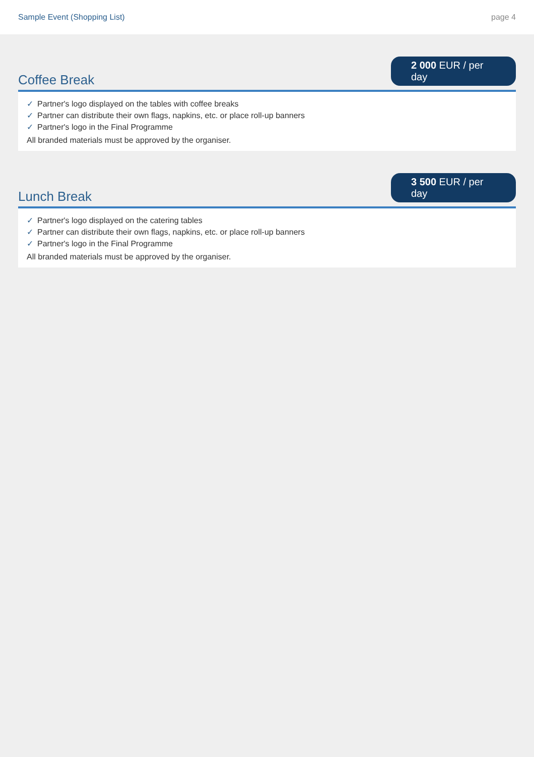Sample Event (Shopping List) page 4
Coffee Break
2 000 EUR / per day
✓ Partner's logo displayed on the tables with coffee breaks
✓ Partner can distribute their own flags, napkins, etc. or place roll-up banners
✓ Partner's logo in the Final Programme
All branded materials must be approved by the organiser.
Lunch Break
3 500 EUR / per day
✓ Partner's logo displayed on the catering tables
✓ Partner can distribute their own flags, napkins, etc. or place roll-up banners
✓ Partner's logo in the Final Programme
All branded materials must be approved by the organiser.